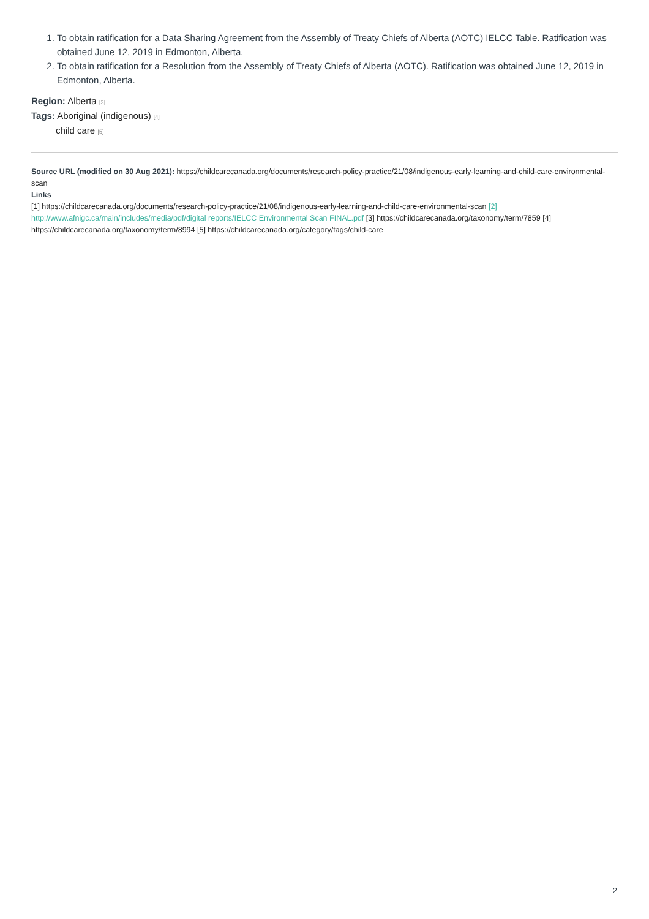1. To obtain ratification for a Data Sharing Agreement from the Assembly of Treaty Chiefs of Alberta (AOTC) IELCC Table. Ratification was obtained June 12, 2019 in Edmonton, Alberta.
2. To obtain ratification for a Resolution from the Assembly of Treaty Chiefs of Alberta (AOTC). Ratification was obtained June 12, 2019 in Edmonton, Alberta.
Region: Alberta [3]
Tags: Aboriginal (indigenous) [4]
child care [5]
Source URL (modified on 30 Aug 2021): https://childcarecanada.org/documents/research-policy-practice/21/08/indigenous-early-learning-and-child-care-environmental-scan
Links
[1] https://childcarecanada.org/documents/research-policy-practice/21/08/indigenous-early-learning-and-child-care-environmental-scan [2] http://www.afnigc.ca/main/includes/media/pdf/digital reports/IELCC Environmental Scan FINAL.pdf [3] https://childcarecanada.org/taxonomy/term/7859 [4] https://childcarecanada.org/taxonomy/term/8994 [5] https://childcarecanada.org/category/tags/child-care
2